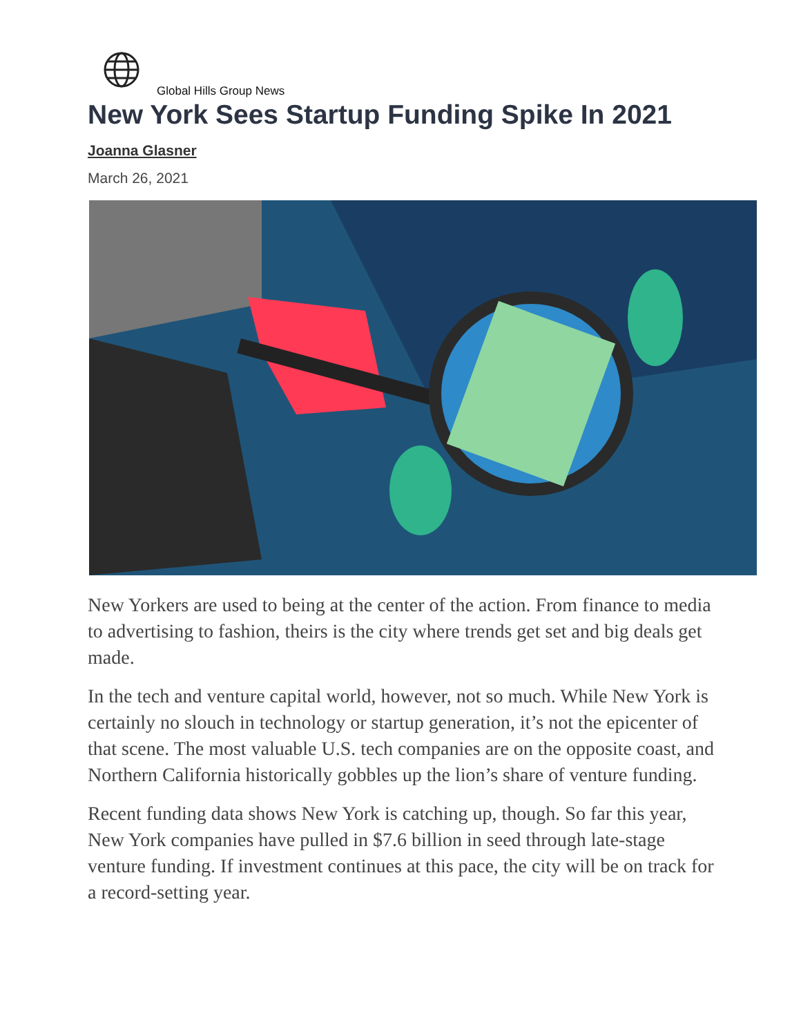Global Hills Group News
New York Sees Startup Funding Spike In 2021
Joanna Glasner
March 26, 2021
New Yorkers are used to being at the center of the action. From finance to media to advertising to fashion, theirs is the city where trends get set and big deals get made.
In the tech and venture capital world, however, not so much. While New York is certainly no slouch in technology or startup generation, it’s not the epicenter of that scene. The most valuable U.S. tech companies are on the opposite coast, and Northern California historically gobbles up the lion’s share of venture funding.
Recent funding data shows New York is catching up, though. So far this year, New York companies have pulled in $7.6 billion in seed through late-stage venture funding. If investment continues at this pace, the city will be on track for a record-setting year.